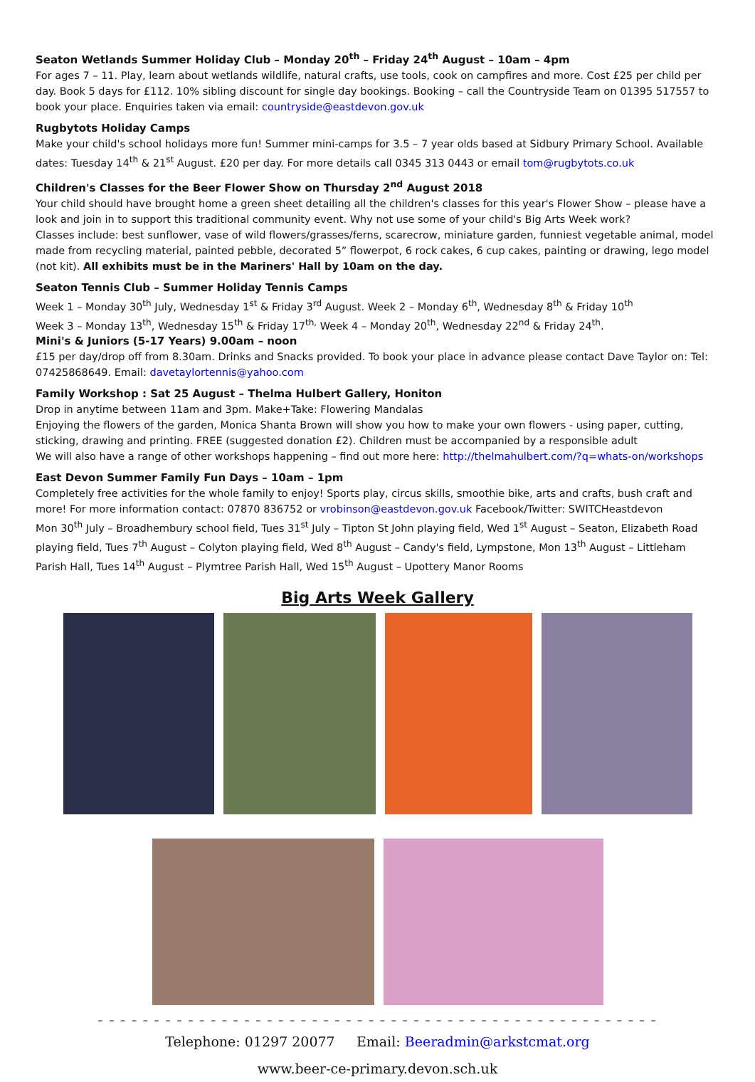Seaton Wetlands Summer Holiday Club – Monday 20<sup>th</sup> – Friday 24<sup>th</sup> August – 10am – 4pm
For ages 7 – 11. Play, learn about wetlands wildlife, natural crafts, use tools, cook on campfires and more. Cost £25 per child per day. Book 5 days for £112. 10% sibling discount for single day bookings. Booking – call the Countryside Team on 01395 517557 to book your place. Enquiries taken via email: countryside@eastdevon.gov.uk
Rugbytots Holiday Camps
Make your child's school holidays more fun! Summer mini-camps for 3.5 – 7 year olds based at Sidbury Primary School. Available dates: Tuesday 14<sup>th</sup> & 21<sup>st</sup> August. £20 per day. For more details call 0345 313 0443 or email tom@rugbytots.co.uk
Children's Classes for the Beer Flower Show on Thursday 2<sup>nd</sup> August 2018
Your child should have brought home a green sheet detailing all the children's classes for this year's Flower Show – please have a look and join in to support this traditional community event. Why not use some of your child's Big Arts Week work?
Classes include: best sunflower, vase of wild flowers/grasses/ferns, scarecrow, miniature garden, funniest vegetable animal, model made from recycling material, painted pebble, decorated 5” flowerpot, 6 rock cakes, 6 cup cakes, painting or drawing, lego model (not kit). All exhibits must be in the Mariners' Hall by 10am on the day.
Seaton Tennis Club – Summer Holiday Tennis Camps
Week 1 – Monday 30<sup>th</sup> July, Wednesday 1<sup>st</sup> & Friday 3<sup>rd</sup> August. Week 2 – Monday 6<sup>th</sup>, Wednesday 8<sup>th</sup> & Friday 10<sup>th</sup>
Week 3 – Monday 13<sup>th</sup>, Wednesday 15<sup>th</sup> & Friday 17<sup>th,</sup> Week 4 – Monday 20<sup>th</sup>, Wednesday 22<sup>nd</sup> & Friday 24<sup>th</sup>.
Mini's & Juniors (5-17 Years) 9.00am – noon
£15 per day/drop off from 8.30am. Drinks and Snacks provided. To book your place in advance please contact Dave Taylor on: Tel: 07425868649. Email: davetaylortennis@yahoo.com
Family Workshop : Sat 25 August – Thelma Hulbert Gallery, Honiton
Drop in anytime between 11am and 3pm. Make+Take: Flowering Mandalas
Enjoying the flowers of the garden, Monica Shanta Brown will show you how to make your own flowers - using paper, cutting, sticking, drawing and printing. FREE (suggested donation £2). Children must be accompanied by a responsible adult
We will also have a range of other workshops happening – find out more here: http://thelmahulbert.com/?q=whats-on/workshops
East Devon Summer Family Fun Days – 10am – 1pm
Completely free activities for the whole family to enjoy! Sports play, circus skills, smoothie bike, arts and crafts, bush craft and more! For more information contact: 07870 836752 or vrobinson@eastdevon.gov.uk Facebook/Twitter: SWITCHeastdevon
Mon 30<sup>th</sup> July – Broadhembury school field, Tues 31<sup>st</sup> July – Tipton St John playing field, Wed 1<sup>st</sup> August – Seaton, Elizabeth Road playing field, Tues 7<sup>th</sup> August – Colyton playing field, Wed 8<sup>th</sup> August – Candy's field, Lympstone, Mon 13<sup>th</sup> August – Littleham Parish Hall, Tues 14<sup>th</sup> August – Plymtree Parish Hall, Wed 15<sup>th</sup> August – Upottery Manor Rooms
Big Arts Week Gallery
– – – – – – – – – – – – – – – – – – – – – – – – – – – – – – – – – – – – – – – – – – – – – – – – – –
Telephone: 01297 20077 Email: Beeradmin@arkstcmat.org
www.beer-ce-primary.devon.sch.uk